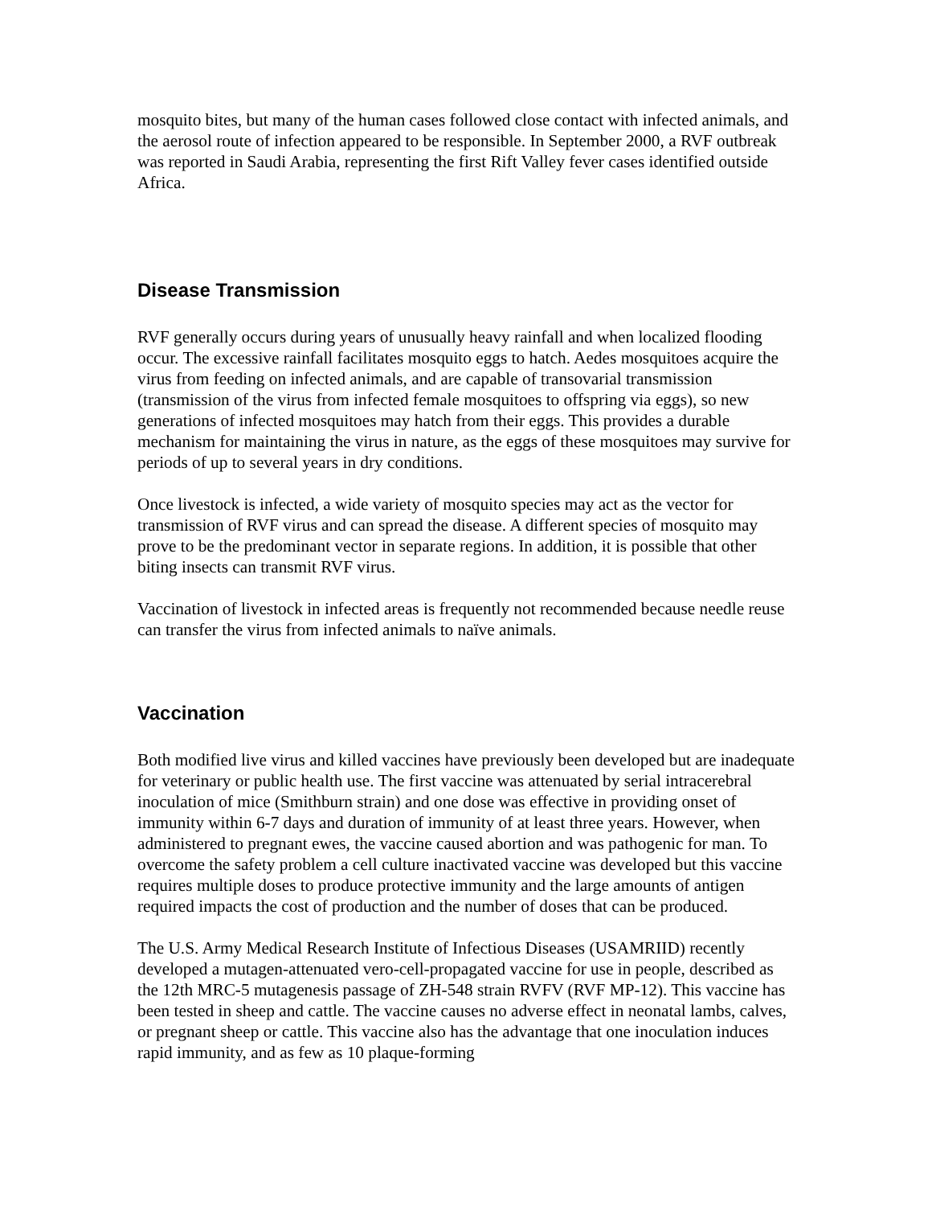mosquito bites, but many of the human cases followed close contact with infected animals, and the aerosol route of infection appeared to be responsible. In September 2000, a RVF outbreak was reported in Saudi Arabia, representing the first Rift Valley fever cases identified outside Africa.
Disease Transmission
RVF generally occurs during years of unusually heavy rainfall and when localized flooding occur. The excessive rainfall facilitates mosquito eggs to hatch. Aedes mosquitoes acquire the virus from feeding on infected animals, and are capable of transovarial transmission (transmission of the virus from infected female mosquitoes to offspring via eggs), so new generations of infected mosquitoes may hatch from their eggs. This provides a durable mechanism for maintaining the virus in nature, as the eggs of these mosquitoes may survive for periods of up to several years in dry conditions.
Once livestock is infected, a wide variety of mosquito species may act as the vector for transmission of RVF virus and can spread the disease. A different species of mosquito may prove to be the predominant vector in separate regions. In addition, it is possible that other biting insects can transmit RVF virus.
Vaccination of livestock in infected areas is frequently not recommended because needle reuse can transfer the virus from infected animals to naïve animals.
Vaccination
Both modified live virus and killed vaccines have previously been developed but are inadequate for veterinary or public health use. The first vaccine was attenuated by serial intracerebral inoculation of mice (Smithburn strain) and one dose was effective in providing onset of immunity within 6-7 days and duration of immunity of at least three years. However, when administered to pregnant ewes, the vaccine caused abortion and was pathogenic for man. To overcome the safety problem a cell culture inactivated vaccine was developed but this vaccine requires multiple doses to produce protective immunity and the large amounts of antigen required impacts the cost of production and the number of doses that can be produced.
The U.S. Army Medical Research Institute of Infectious Diseases (USAMRIID) recently developed a mutagen-attenuated vero-cell-propagated vaccine for use in people, described as the 12th MRC-5 mutagenesis passage of ZH-548 strain RVFV (RVF MP-12). This vaccine has been tested in sheep and cattle. The vaccine causes no adverse effect in neonatal lambs, calves, or pregnant sheep or cattle. This vaccine also has the advantage that one inoculation induces rapid immunity, and as few as 10 plaque-forming